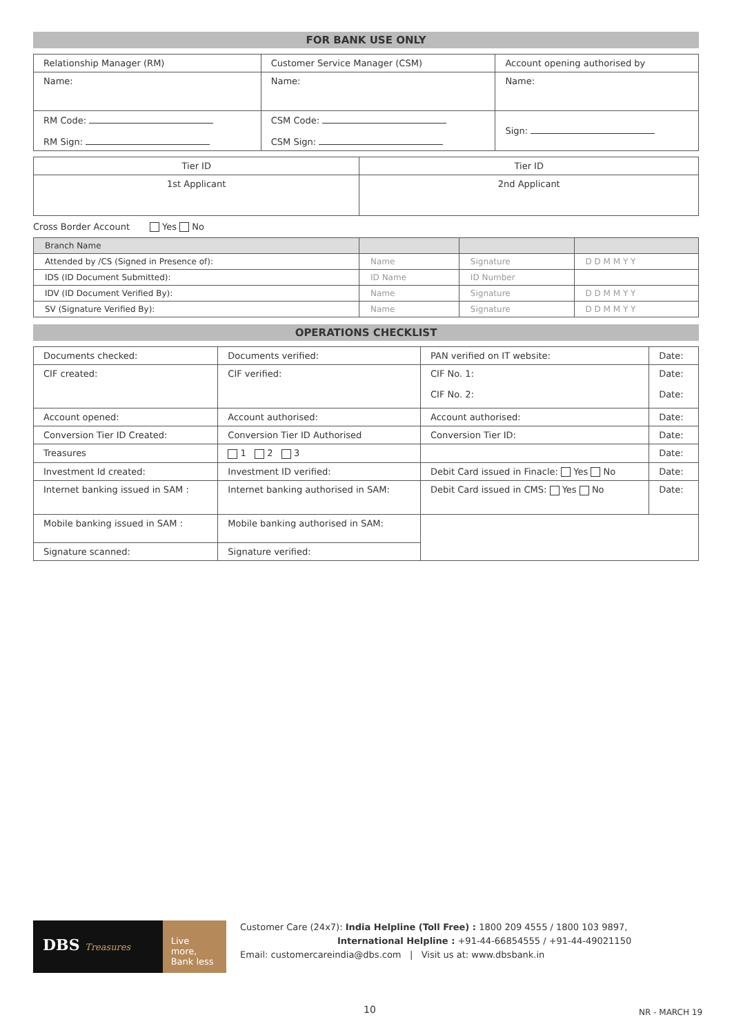FOR BANK USE ONLY
| Relationship Manager (RM) | Customer Service Manager (CSM) | Account opening authorised by |
| Name: | Name: | Name: |
| RM Code: RM Sign: | CSM Code: CSM Sign: | Sign: |
| Tier ID | Tier ID |
| 1st Applicant | 2nd Applicant |
Cross Border Account Yes No
| Branch Name | | | |
| Attended by /CS (Signed in Presence of): | Name | Signature | D D M M Y Y |
| IDS (ID Document Submitted): | ID Name | ID Number | |
| IDV (ID Document Verified By): | Name | Signature | D D M M Y Y |
| SV (Signature Verified By): | Name | Signature | D D M M Y Y |
OPERATIONS CHECKLIST
| Documents checked: | Documents verified: | PAN verified on IT website: | Date: |
| CIF created: | CIF verified: | CIF No. 1: CIF No. 2: | Date: Date: |
| Account opened: | Account authorised: | Account authorised: | Date: |
| Conversion Tier ID Created: | Conversion Tier ID Authorised | Conversion Tier ID: | Date: |
| Treasures | 1 2 3 | | Date: |
| Investment Id created: | Investment ID verified: | Debit Card issued in Finacle: Yes No | Date: |
| Internet banking issued in SAM : | Internet banking authorised in SAM: | Debit Card issued in CMS: Yes No | Date: |
| Mobile banking issued in SAM : | Mobile banking authorised in SAM: | | |
| Signature scanned: | Signature verified: | | |
DBS Treasures
Live more,
Bank less
Customer Care (24x7): India Helpline (Toll Free) : 1800 209 4555 / 1800 103 9897,
International Helpline : +91-44-66854555 / +91-44-49021150
Email: customercareindia@dbs.com | Visit us at: www.dbsbank.in
10 NR - MARCH 19